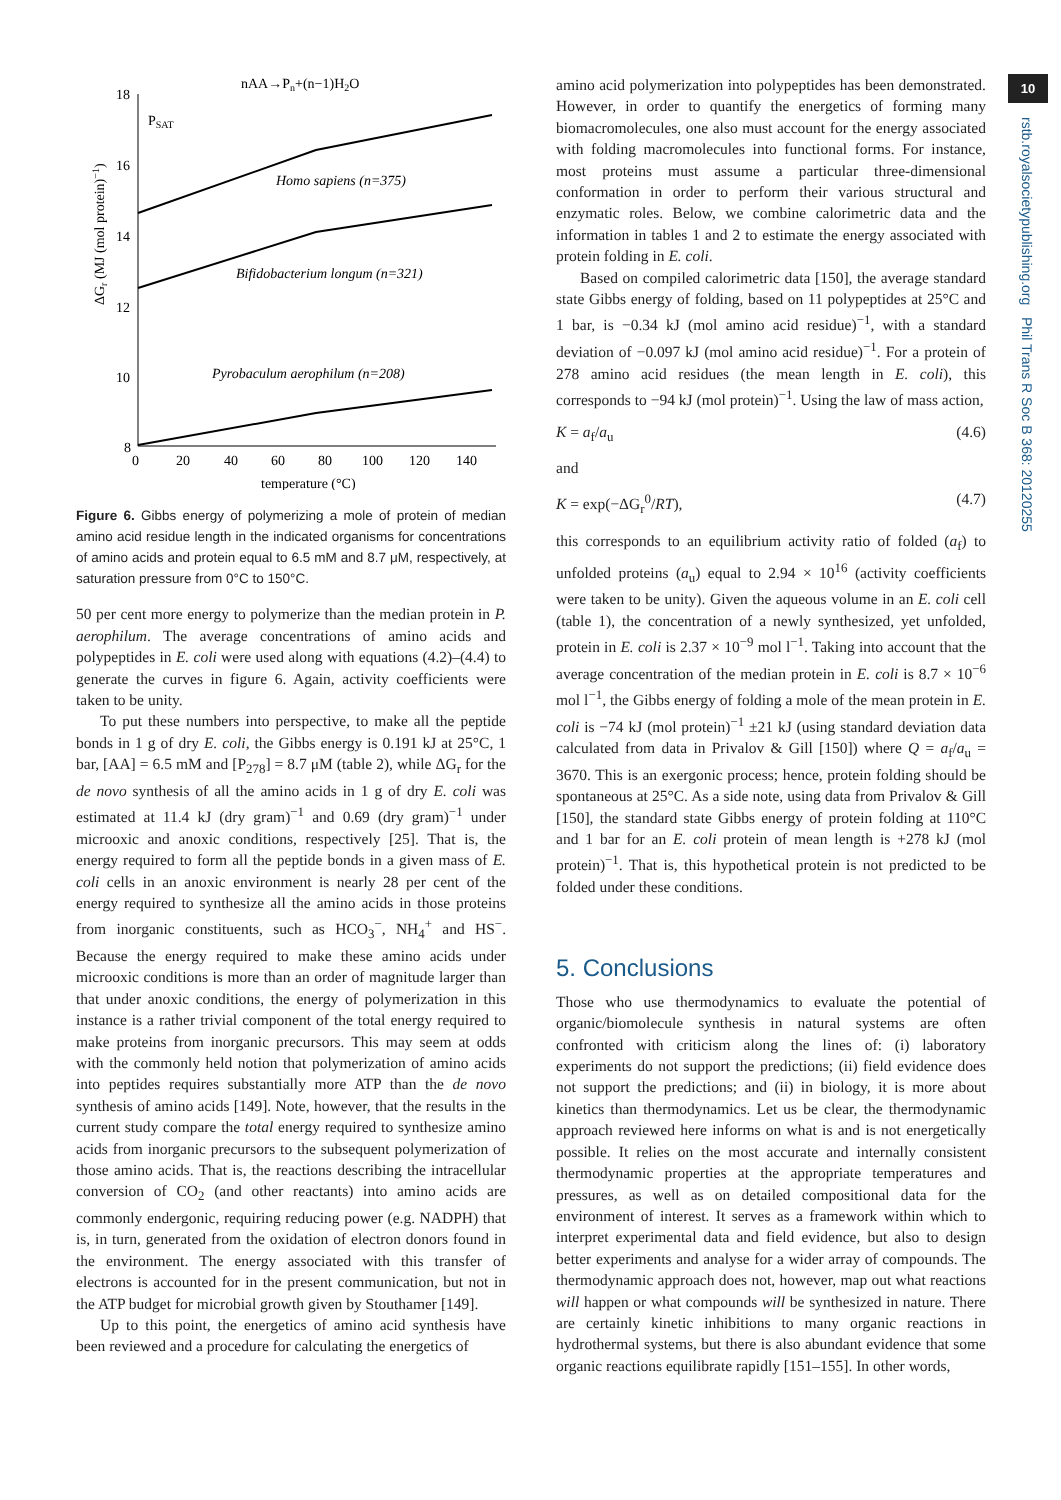18
16
14
12
10
8
0
20
40
60
80
100
120
140
temperature (°C)
nAA→Pn+(n−1)H2O
PSAT
ΔGr (MJ (mol protein)−1)
Homo sapiens (n=375)
Bifidobacterium longum (n=321)
Pyrobaculum aerophilum (n=208)
Figure 6. Gibbs energy of polymerizing a mole of protein of median amino acid residue length in the indicated organisms for concentrations of amino acids and protein equal to 6.5 mM and 8.7 μM, respectively, at saturation pressure from 0°C to 150°C.
50 per cent more energy to polymerize than the median protein in P. aerophilum. The average concentrations of amino acids and polypeptides in E. coli were used along with equations (4.2)–(4.4) to generate the curves in figure 6. Again, activity coefficients were taken to be unity.
To put these numbers into perspective, to make all the peptide bonds in 1 g of dry E. coli, the Gibbs energy is 0.191 kJ at 25°C, 1 bar, [AA] = 6.5 mM and [P<sub>278</sub>] = 8.7 μM (table 2), while ΔG<sub>r</sub> for the de novo synthesis of all the amino acids in 1 g of dry E. coli was estimated at 11.4 kJ (dry gram)<sup>−1</sup> and 0.69 (dry gram)<sup>−1</sup> under microoxic and anoxic conditions, respectively [25]. That is, the energy required to form all the peptide bonds in a given mass of E. coli cells in an anoxic environment is nearly 28 per cent of the energy required to synthesize all the amino acids in those proteins from inorganic constituents, such as HCO<sub>3</sub><sup>−</sup>, NH<sub>4</sub><sup>+</sup> and HS<sup>−</sup>. Because the energy required to make these amino acids under microoxic conditions is more than an order of magnitude larger than that under anoxic conditions, the energy of polymerization in this instance is a rather trivial component of the total energy required to make proteins from inorganic precursors. This may seem at odds with the commonly held notion that polymerization of amino acids into peptides requires substantially more ATP than the de novo synthesis of amino acids [149]. Note, however, that the results in the current study compare the total energy required to synthesize amino acids from inorganic precursors to the subsequent polymerization of those amino acids. That is, the reactions describing the intracellular conversion of CO<sub>2</sub> (and other reactants) into amino acids are commonly endergonic, requiring reducing power (e.g. NADPH) that is, in turn, generated from the oxidation of electron donors found in the environment. The energy associated with this transfer of electrons is accounted for in the present communication, but not in the ATP budget for microbial growth given by Stouthamer [149].
Up to this point, the energetics of amino acid synthesis have been reviewed and a procedure for calculating the energetics of
amino acid polymerization into polypeptides has been demonstrated. However, in order to quantify the energetics of forming many biomacromolecules, one also must account for the energy associated with folding macromolecules into functional forms. For instance, most proteins must assume a particular three-dimensional conformation in order to perform their various structural and enzymatic roles. Below, we combine calorimetric data and the information in tables 1 and 2 to estimate the energy associated with protein folding in E. coli.
Based on compiled calorimetric data [150], the average standard state Gibbs energy of folding, based on 11 polypeptides at 25°C and 1 bar, is −0.34 kJ (mol amino acid residue)<sup>−1</sup>, with a standard deviation of −0.097 kJ (mol amino acid residue)<sup>−1</sup>. For a protein of 278 amino acid residues (the mean length in E. coli), this corresponds to −94 kJ (mol protein)<sup>−1</sup>. Using the law of mass action,
K = a<sub>f</sub>/a<sub>u</sub> (4.6)
and
K = exp(−ΔG<sub>r</sub><sup>0</sup>/RT), (4.7)
this corresponds to an equilibrium activity ratio of folded (a<sub>f</sub>) to unfolded proteins (a<sub>u</sub>) equal to 2.94 × 10<sup>16</sup> (activity coefficients were taken to be unity). Given the aqueous volume in an E. coli cell (table 1), the concentration of a newly synthesized, yet unfolded, protein in E. coli is 2.37 × 10<sup>−9</sup> mol l<sup>−1</sup>. Taking into account that the average concentration of the median protein in E. coli is 8.7 × 10<sup>−6</sup> mol l<sup>−1</sup>, the Gibbs energy of folding a mole of the mean protein in E. coli is −74 kJ (mol protein)<sup>−1</sup> ±21 kJ (using standard deviation data calculated from data in Privalov & Gill [150]) where Q = a<sub>f</sub>/a<sub>u</sub> = 3670. This is an exergonic process; hence, protein folding should be spontaneous at 25°C. As a side note, using data from Privalov & Gill [150], the standard state Gibbs energy of protein folding at 110°C and 1 bar for an E. coli protein of mean length is +278 kJ (mol protein)<sup>−1</sup>. That is, this hypothetical protein is not predicted to be folded under these conditions.
5. Conclusions
Those who use thermodynamics to evaluate the potential of organic/biomolecule synthesis in natural systems are often confronted with criticism along the lines of: (i) laboratory experiments do not support the predictions; (ii) field evidence does not support the predictions; and (ii) in biology, it is more about kinetics than thermodynamics. Let us be clear, the thermodynamic approach reviewed here informs on what is and is not energetically possible. It relies on the most accurate and internally consistent thermodynamic properties at the appropriate temperatures and pressures, as well as on detailed compositional data for the environment of interest. It serves as a framework within which to interpret experimental data and field evidence, but also to design better experiments and analyse for a wider array of compounds. The thermodynamic approach does not, however, map out what reactions will happen or what compounds will be synthesized in nature. There are certainly kinetic inhibitions to many organic reactions in hydrothermal systems, but there is also abundant evidence that some organic reactions equilibrate rapidly [151–155]. In other words,
10
rstb.royalsocietypublishing.org Phil Trans R Soc B 368: 20120255